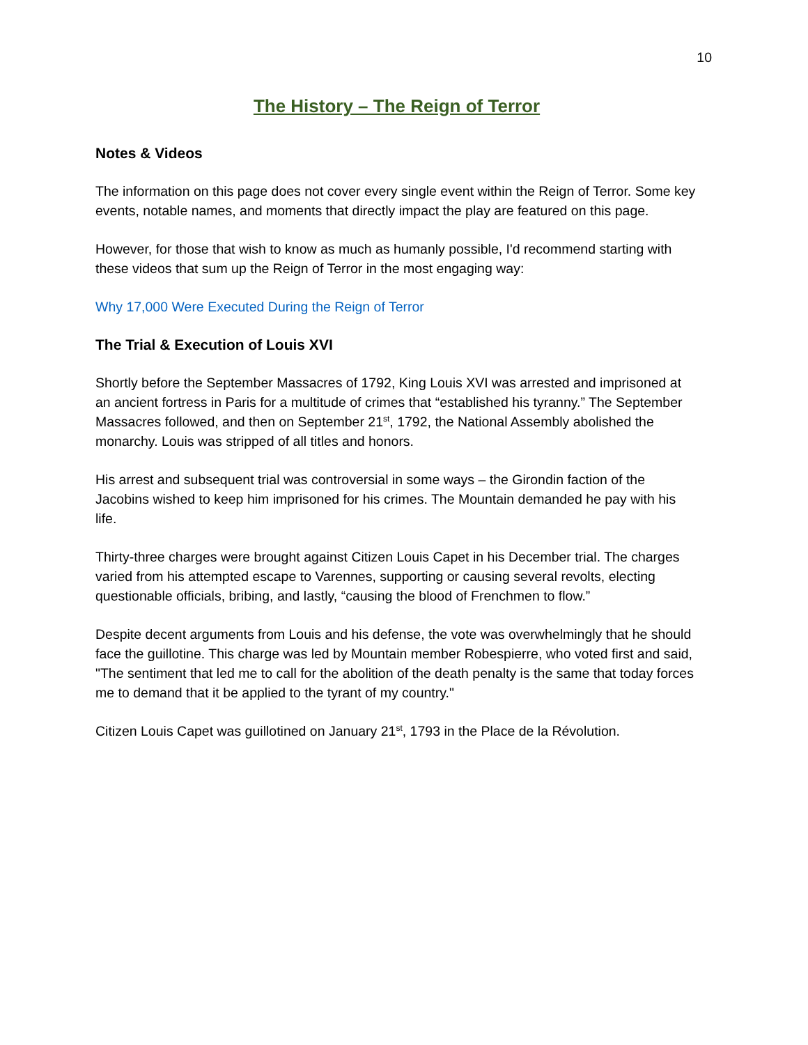10
The History – The Reign of Terror
Notes & Videos
The information on this page does not cover every single event within the Reign of Terror. Some key events, notable names, and moments that directly impact the play are featured on this page.
However, for those that wish to know as much as humanly possible, I'd recommend starting with these videos that sum up the Reign of Terror in the most engaging way:
Why 17,000 Were Executed During the Reign of Terror
The Trial & Execution of Louis XVI
Shortly before the September Massacres of 1792, King Louis XVI was arrested and imprisoned at an ancient fortress in Paris for a multitude of crimes that “established his tyranny.” The September Massacres followed, and then on September 21<sup>st</sup>, 1792, the National Assembly abolished the monarchy. Louis was stripped of all titles and honors.
His arrest and subsequent trial was controversial in some ways – the Girondin faction of the Jacobins wished to keep him imprisoned for his crimes. The Mountain demanded he pay with his life.
Thirty-three charges were brought against Citizen Louis Capet in his December trial. The charges varied from his attempted escape to Varennes, supporting or causing several revolts, electing questionable officials, bribing, and lastly, “causing the blood of Frenchmen to flow.”
Despite decent arguments from Louis and his defense, the vote was overwhelmingly that he should face the guillotine. This charge was led by Mountain member Robespierre, who voted first and said, "The sentiment that led me to call for the abolition of the death penalty is the same that today forces me to demand that it be applied to the tyrant of my country."
Citizen Louis Capet was guillotined on January 21<sup>st</sup>, 1793 in the Place de la Révolution.